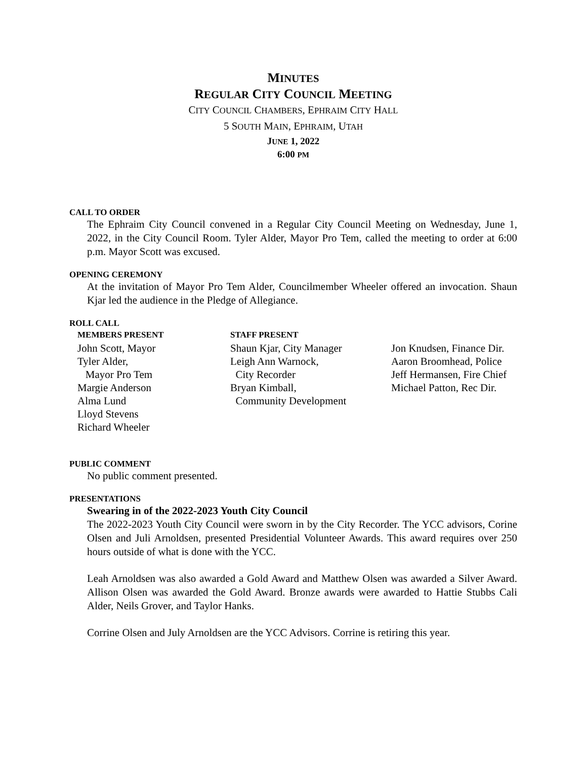MINUTES
REGULAR CITY COUNCIL MEETING
CITY COUNCIL CHAMBERS, EPHRAIM CITY HALL
5 SOUTH MAIN, EPHRAIM, UTAH
JUNE 1, 2022
6:00 PM
CALL TO ORDER
The Ephraim City Council convened in a Regular City Council Meeting on Wednesday, June 1, 2022, in the City Council Room. Tyler Alder, Mayor Pro Tem, called the meeting to order at 6:00 p.m. Mayor Scott was excused.
OPENING CEREMONY
At the invitation of Mayor Pro Tem Alder, Councilmember Wheeler offered an invocation. Shaun Kjar led the audience in the Pledge of Allegiance.
ROLL CALL
MEMBERS PRESENT
John Scott, Mayor
Tyler Alder,
Mayor Pro Tem
Margie Anderson
Alma Lund
Lloyd Stevens
Richard Wheeler
STAFF PRESENT
Shaun Kjar, City Manager
Leigh Ann Warnock,
City Recorder
Bryan Kimball,
Community Development
Jon Knudsen, Finance Dir.
Aaron Broomhead, Police
Jeff Hermansen, Fire Chief
Michael Patton, Rec Dir.
PUBLIC COMMENT
No public comment presented.
PRESENTATIONS
Swearing in of the 2022-2023 Youth City Council
The 2022-2023 Youth City Council were sworn in by the City Recorder. The YCC advisors, Corine Olsen and Juli Arnoldsen, presented Presidential Volunteer Awards. This award requires over 250 hours outside of what is done with the YCC.
Leah Arnoldsen was also awarded a Gold Award and Matthew Olsen was awarded a Silver Award. Allison Olsen was awarded the Gold Award. Bronze awards were awarded to Hattie Stubbs Cali Alder, Neils Grover, and Taylor Hanks.
Corrine Olsen and July Arnoldsen are the YCC Advisors. Corrine is retiring this year.